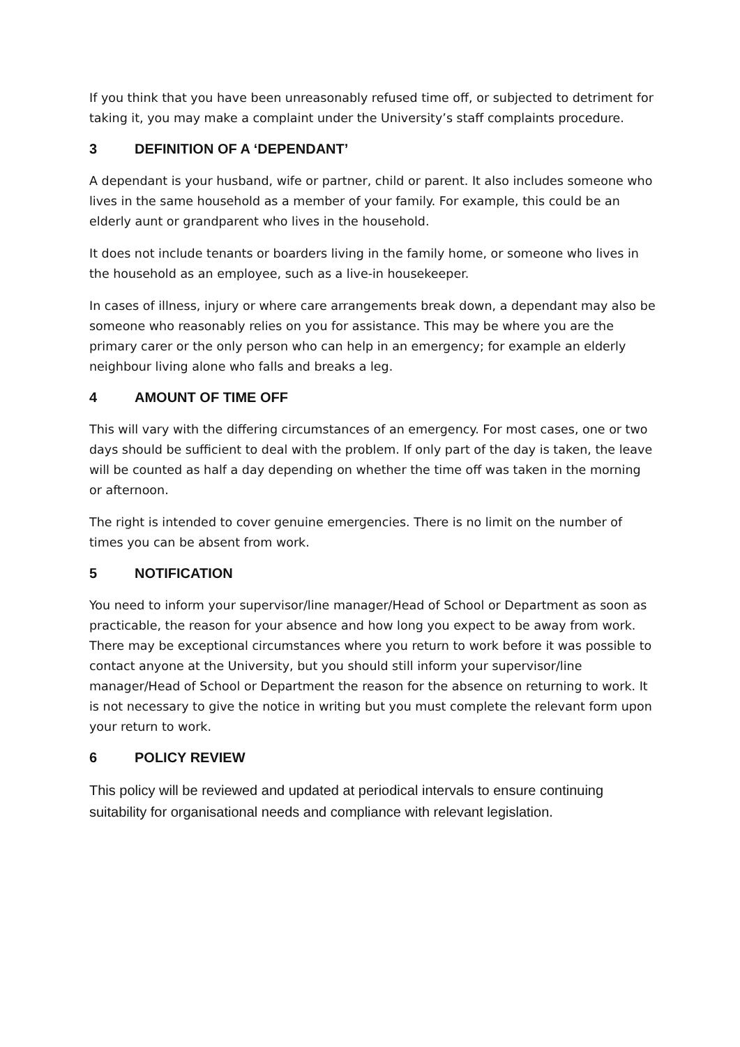If you think that you have been unreasonably refused time off, or subjected to detriment for taking it, you may make a complaint under the University’s staff complaints procedure.
3 DEFINITION OF A ‘DEPENDANT’
A dependant is your husband, wife or partner, child or parent. It also includes someone who lives in the same household as a member of your family. For example, this could be an elderly aunt or grandparent who lives in the household.
It does not include tenants or boarders living in the family home, or someone who lives in the household as an employee, such as a live-in housekeeper.
In cases of illness, injury or where care arrangements break down, a dependant may also be someone who reasonably relies on you for assistance. This may be where you are the primary carer or the only person who can help in an emergency; for example an elderly neighbour living alone who falls and breaks a leg.
4 AMOUNT OF TIME OFF
This will vary with the differing circumstances of an emergency. For most cases, one or two days should be sufficient to deal with the problem. If only part of the day is taken, the leave will be counted as half a day depending on whether the time off was taken in the morning or afternoon.
The right is intended to cover genuine emergencies. There is no limit on the number of times you can be absent from work.
5 NOTIFICATION
You need to inform your supervisor/line manager/Head of School or Department as soon as practicable, the reason for your absence and how long you expect to be away from work. There may be exceptional circumstances where you return to work before it was possible to contact anyone at the University, but you should still inform your supervisor/line manager/Head of School or Department the reason for the absence on returning to work. It is not necessary to give the notice in writing but you must complete the relevant form upon your return to work.
6 POLICY REVIEW
This policy will be reviewed and updated at periodical intervals to ensure continuing suitability for organisational needs and compliance with relevant legislation.